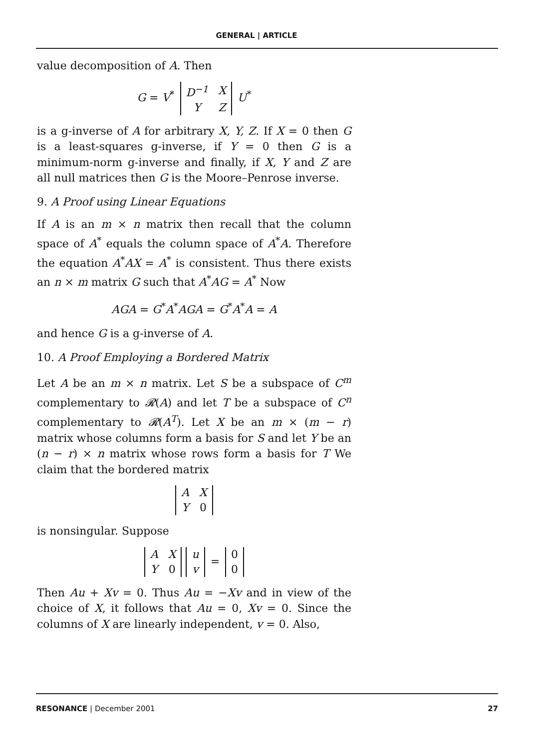GENERAL | ARTICLE
value decomposition of A. Then
G = V<sup>*</sup>
| D<sup>−1</sup> | X |
| Y | Z |
U<sup>*</sup>
is a g-inverse of A for arbitrary X, Y, Z. If X = 0 then G is a least-squares g-inverse, if Y = 0 then G is a minimum-norm g-inverse and finally, if X, Y and Z are all null matrices then G is the Moore–Penrose inverse.
9. A Proof using Linear Equations
If A is an m × n matrix then recall that the column space of A<sup>*</sup> equals the column space of A<sup>*</sup>A. Therefore the equation A<sup>*</sup>AX = A<sup>*</sup> is consistent. Thus there exists an n × m matrix G such that A<sup>*</sup>AG = A<sup>*</sup> Now
AGA = G<sup>*</sup>A<sup>*</sup>AGA = G<sup>*</sup>A<sup>*</sup>A = A
and hence G is a g-inverse of A.
10. A Proof Employing a Bordered Matrix
Let A be an m × n matrix. Let S be a subspace of C<sup>m</sup> complementary to 𝓡(A) and let T be a subspace of C<sup>n</sup> complementary to 𝓡(A<sup>T</sup>). Let X be an m × (m − r) matrix whose columns form a basis for S and let Y be an (n − r) × n matrix whose rows form a basis for T We claim that the bordered matrix
| A | X |
| Y | 0 |
is nonsingular. Suppose
| A | X |
| Y | 0 |
| u |
| v |
=
| 0 |
| 0 |
Then Au + Xv = 0. Thus Au = −Xv and in view of the choice of X, it follows that Au = 0, Xv = 0. Since the columns of X are linearly independent, v = 0. Also,
RESONANCE | December 2001 27